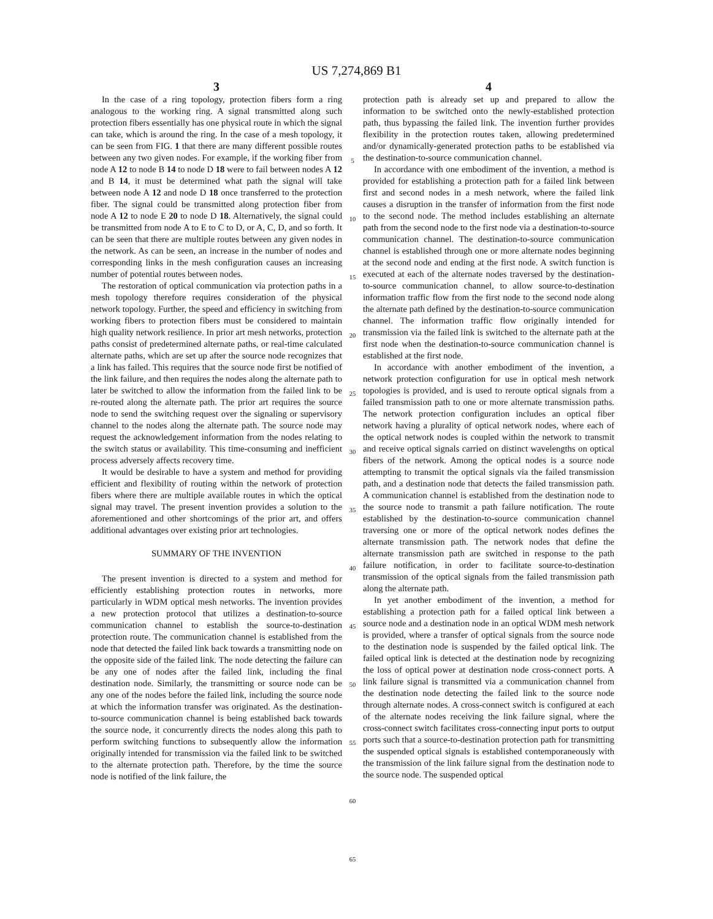US 7,274,869 B1
3
In the case of a ring topology, protection fibers form a ring analogous to the working ring. A signal transmitted along such protection fibers essentially has one physical route in which the signal can take, which is around the ring. In the case of a mesh topology, it can be seen from FIG. 1 that there are many different possible routes between any two given nodes. For example, if the working fiber from node A 12 to node B 14 to node D 18 were to fail between nodes A 12 and B 14, it must be determined what path the signal will take between node A 12 and node D 18 once transferred to the protection fiber. The signal could be transmitted along protection fiber from node A 12 to node E 20 to node D 18. Alternatively, the signal could be transmitted from node A to E to C to D, or A, C, D, and so forth. It can be seen that there are multiple routes between any given nodes in the network. As can be seen, an increase in the number of nodes and corresponding links in the mesh configuration causes an increasing number of potential routes between nodes.
The restoration of optical communication via protection paths in a mesh topology therefore requires consideration of the physical network topology. Further, the speed and efficiency in switching from working fibers to protection fibers must be considered to maintain high quality network resilience. In prior art mesh networks, protection paths consist of predetermined alternate paths, or real-time calculated alternate paths, which are set up after the source node recognizes that a link has failed. This requires that the source node first be notified of the link failure, and then requires the nodes along the alternate path to later be switched to allow the information from the failed link to be re-routed along the alternate path. The prior art requires the source node to send the switching request over the signaling or supervisory channel to the nodes along the alternate path. The source node may request the acknowledgement information from the nodes relating to the switch status or availability. This time-consuming and inefficient process adversely affects recovery time.
It would be desirable to have a system and method for providing efficient and flexibility of routing within the network of protection fibers where there are multiple available routes in which the optical signal may travel. The present invention provides a solution to the aforementioned and other shortcomings of the prior art, and offers additional advantages over existing prior art technologies.
SUMMARY OF THE INVENTION
The present invention is directed to a system and method for efficiently establishing protection routes in networks, more particularly in WDM optical mesh networks. The invention provides a new protection protocol that utilizes a destination-to-source communication channel to establish the source-to-destination protection route. The communication channel is established from the node that detected the failed link back towards a transmitting node on the opposite side of the failed link. The node detecting the failure can be any one of nodes after the failed link, including the final destination node. Similarly, the transmitting or source node can be any one of the nodes before the failed link, including the source node at which the information transfer was originated. As the destination-to-source communication channel is being established back towards the source node, it concurrently directs the nodes along this path to perform switching functions to subsequently allow the information originally intended for transmission via the failed link to be switched to the alternate protection path. Therefore, by the time the source node is notified of the link failure, the
5
10
15
20
25
30
35
40
45
50
55
60
65
4
protection path is already set up and prepared to allow the information to be switched onto the newly-established protection path, thus bypassing the failed link. The invention further provides flexibility in the protection routes taken, allowing predetermined and/or dynamically-generated protection paths to be established via the destination-to-source communication channel.
In accordance with one embodiment of the invention, a method is provided for establishing a protection path for a failed link between first and second nodes in a mesh network, where the failed link causes a disruption in the transfer of information from the first node to the second node. The method includes establishing an alternate path from the second node to the first node via a destination-to-source communication channel. The destination-to-source communication channel is established through one or more alternate nodes beginning at the second node and ending at the first node. A switch function is executed at each of the alternate nodes traversed by the destination-to-source communication channel, to allow source-to-destination information traffic flow from the first node to the second node along the alternate path defined by the destination-to-source communication channel. The information traffic flow originally intended for transmission via the failed link is switched to the alternate path at the first node when the destination-to-source communication channel is established at the first node.
In accordance with another embodiment of the invention, a network protection configuration for use in optical mesh network topologies is provided, and is used to reroute optical signals from a failed transmission path to one or more alternate transmission paths. The network protection configuration includes an optical fiber network having a plurality of optical network nodes, where each of the optical network nodes is coupled within the network to transmit and receive optical signals carried on distinct wavelengths on optical fibers of the network. Among the optical nodes is a source node attempting to transmit the optical signals via the failed transmission path, and a destination node that detects the failed transmission path. A communication channel is established from the destination node to the source node to transmit a path failure notification. The route established by the destination-to-source communication channel traversing one or more of the optical network nodes defines the alternate transmission path. The network nodes that define the alternate transmission path are switched in response to the path failure notification, in order to facilitate source-to-destination transmission of the optical signals from the failed transmission path along the alternate path.
In yet another embodiment of the invention, a method for establishing a protection path for a failed optical link between a source node and a destination node in an optical WDM mesh network is provided, where a transfer of optical signals from the source node to the destination node is suspended by the failed optical link. The failed optical link is detected at the destination node by recognizing the loss of optical power at destination node cross-connect ports. A link failure signal is transmitted via a communication channel from the destination node detecting the failed link to the source node through alternate nodes. A cross-connect switch is configured at each of the alternate nodes receiving the link failure signal, where the cross-connect switch facilitates cross-connecting input ports to output ports such that a source-to-destination protection path for transmitting the suspended optical signals is established contemporaneously with the transmission of the link failure signal from the destination node to the source node. The suspended optical